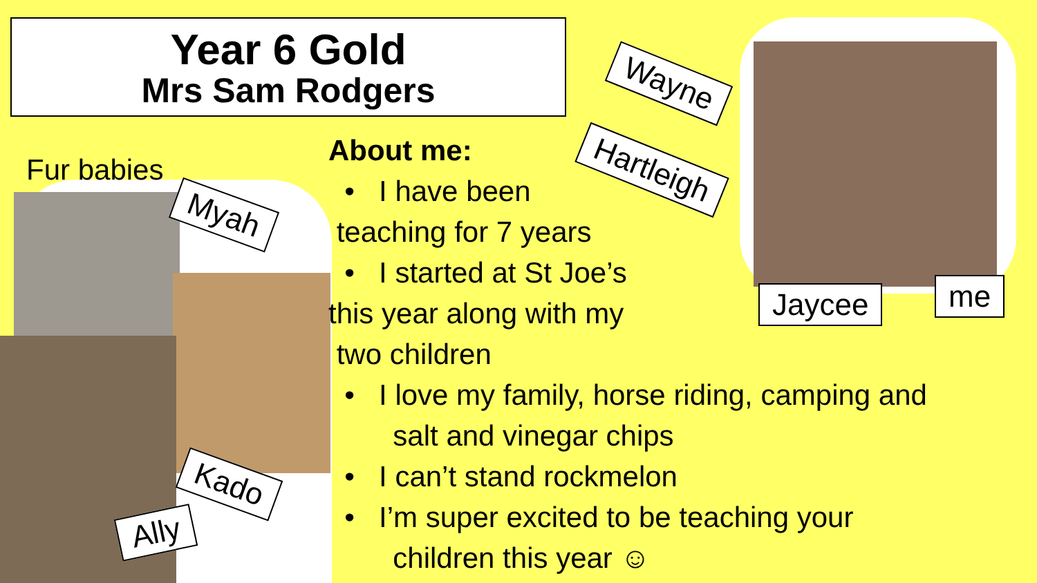Year 6 Gold
Mrs Sam Rodgers
Fur babies
Myah
Kado
Ally
Wayne
Hartleigh
Jaycee me
About me:
• I have been
teaching for 7 years
• I started at St Joe’s
this year along with my
two children
• I love my family, horse riding, camping and
salt and vinegar chips
• I can’t stand rockmelon
• I’m super excited to be teaching your
children this year ☺